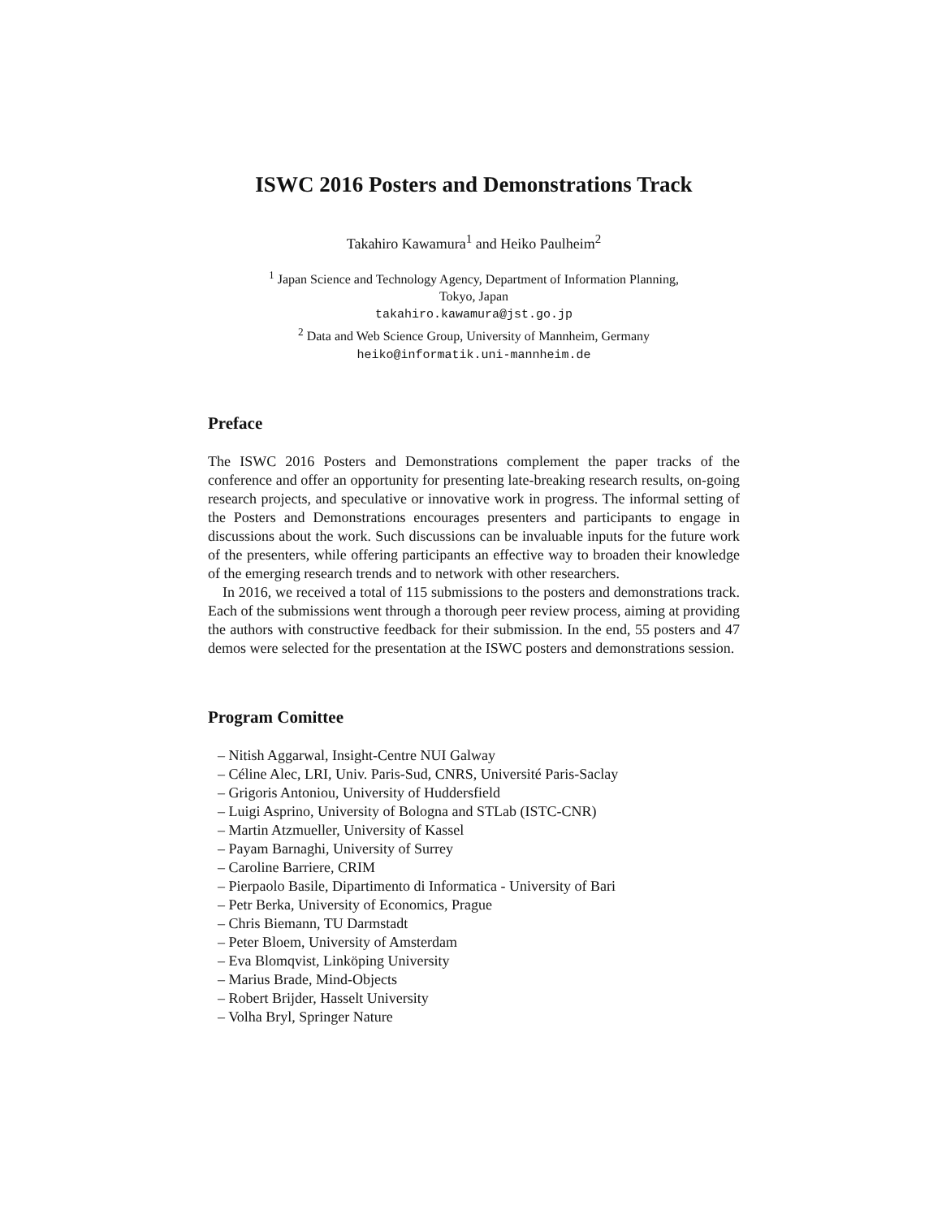ISWC 2016 Posters and Demonstrations Track
Takahiro Kawamura<sup>1</sup> and Heiko Paulheim<sup>2</sup>
<sup>1</sup> Japan Science and Technology Agency, Department of Information Planning,
Tokyo, Japan
takahiro.kawamura@jst.go.jp
<sup>2</sup> Data and Web Science Group, University of Mannheim, Germany
heiko@informatik.uni-mannheim.de
Preface
The ISWC 2016 Posters and Demonstrations complement the paper tracks of the conference and offer an opportunity for presenting late-breaking research results, on-going research projects, and speculative or innovative work in progress. The informal setting of the Posters and Demonstrations encourages presenters and participants to engage in discussions about the work. Such discussions can be invaluable inputs for the future work of the presenters, while offering participants an effective way to broaden their knowledge of the emerging research trends and to network with other researchers.
In 2016, we received a total of 115 submissions to the posters and demonstrations track. Each of the submissions went through a thorough peer review process, aiming at providing the authors with constructive feedback for their submission. In the end, 55 posters and 47 demos were selected for the presentation at the ISWC posters and demonstrations session.
Program Comittee
– Nitish Aggarwal, Insight-Centre NUI Galway
– Céline Alec, LRI, Univ. Paris-Sud, CNRS, Université Paris-Saclay
– Grigoris Antoniou, University of Huddersfield
– Luigi Asprino, University of Bologna and STLab (ISTC-CNR)
– Martin Atzmueller, University of Kassel
– Payam Barnaghi, University of Surrey
– Caroline Barriere, CRIM
– Pierpaolo Basile, Dipartimento di Informatica - University of Bari
– Petr Berka, University of Economics, Prague
– Chris Biemann, TU Darmstadt
– Peter Bloem, University of Amsterdam
– Eva Blomqvist, Linköping University
– Marius Brade, Mind-Objects
– Robert Brijder, Hasselt University
– Volha Bryl, Springer Nature